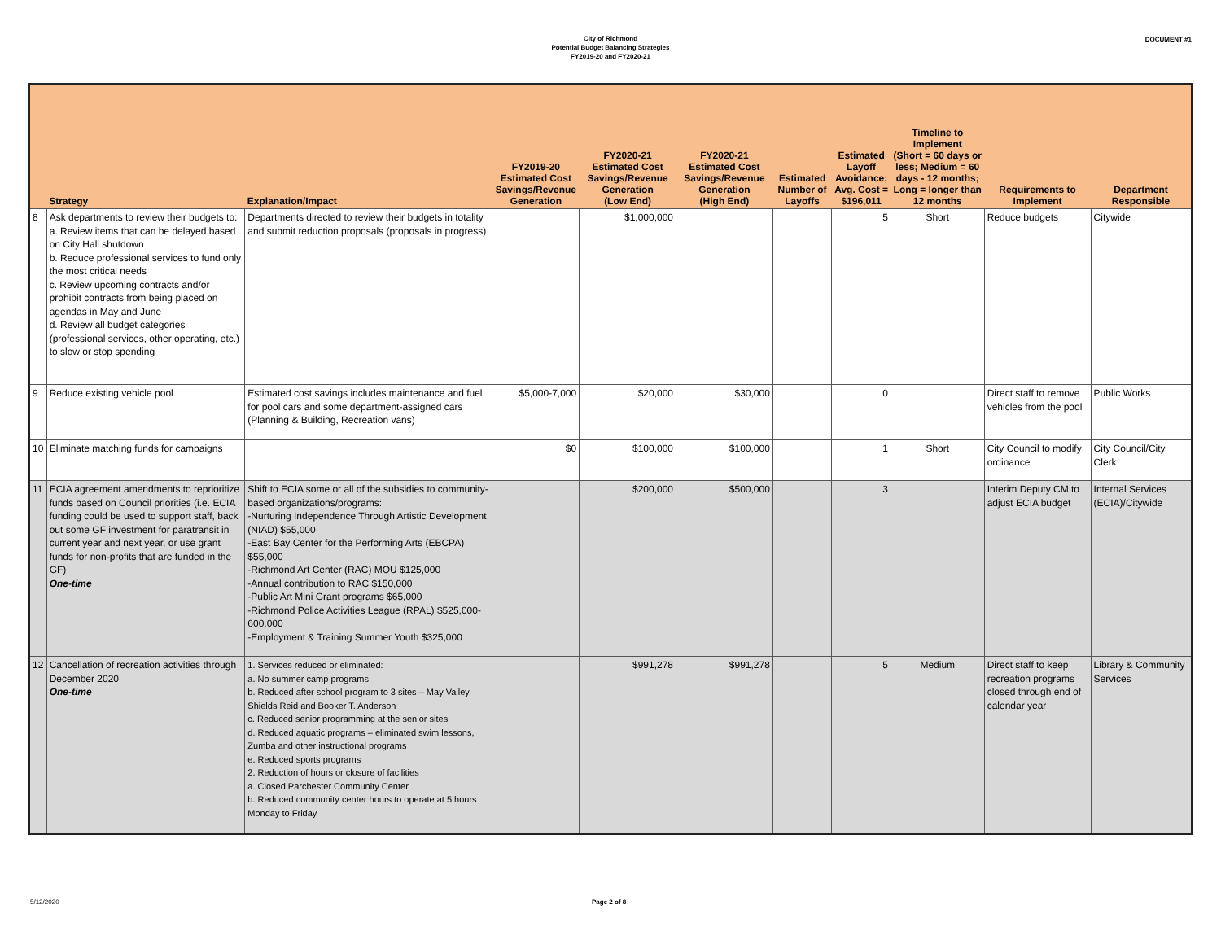City of Richmond
Potential Budget Balancing Strategies
FY2019-20 and FY2020-21
DOCUMENT #1
| | Strategy | Explanation/Impact | FY2019-20 Estimated Cost Savings/Revenue Generation | FY2020-21 Estimated Cost Savings/Revenue Generation (Low End) | FY2020-21 Estimated Cost Savings/Revenue Generation (High End) | Estimated Number of Layoffs | Estimated Layoff Avoidance; Avg. Cost = $196,011 | Timeline to Implement (Short = 60 days or less; Medium = 60 days - 12 months; Long = longer than 12 months | Requirements to Implement | Department Responsible |
| --- | --- | --- | --- | --- | --- | --- | --- | --- | --- | --- |
| 8 | Ask departments to review their budgets to: a. Review items that can be delayed based on City Hall shutdown b. Reduce professional services to fund only the most critical needs c. Review upcoming contracts and/or prohibit contracts from being placed on agendas in May and June d. Review all budget categories (professional services, other operating, etc.) to slow or stop spending | Departments directed to review their budgets in totality and submit reduction proposals (proposals in progress) | | $1,000,000 | | | 5 | Short | Reduce budgets | Citywide |
| 9 | Reduce existing vehicle pool | Estimated cost savings includes maintenance and fuel for pool cars and some department-assigned cars (Planning & Building, Recreation vans) | $5,000-7,000 | $20,000 | $30,000 | | 0 | | Direct staff to remove vehicles from the pool | Public Works |
| 10 | Eliminate matching funds for campaigns | | $0 | $100,000 | $100,000 | | 1 | Short | City Council to modify ordinance | City Council/City Clerk |
| 11 | ECIA agreement amendments to reprioritize funds based on Council priorities (i.e. ECIA funding could be used to support staff, back out some GF investment for paratransit in current year and next year, or use grant funds for non-profits that are funded in the GF) One-time | Shift to ECIA some or all of the subsidies to community-based organizations/programs: -Nurturing Independence Through Artistic Development (NIAD) $55,000 -East Bay Center for the Performing Arts (EBCPA) $55,000 -Richmond Art Center (RAC) MOU $125,000 -Annual contribution to RAC $150,000 -Public Art Mini Grant programs $65,000 -Richmond Police Activities League (RPAL) $525,000-600,000 -Employment & Training Summer Youth $325,000 | | $200,000 | $500,000 | | 3 | | Interim Deputy CM to adjust ECIA budget | Internal Services (ECIA)/Citywide |
| 12 | Cancellation of recreation activities through December 2020 One-time | 1. Services reduced or eliminated: a. No summer camp programs b. Reduced after school program to 3 sites – May Valley, Shields Reid and Booker T. Anderson c. Reduced senior programming at the senior sites d. Reduced aquatic programs – eliminated swim lessons, Zumba and other instructional programs e. Reduced sports programs 2. Reduction of hours or closure of facilities a. Closed Parchester Community Center b. Reduced community center hours to operate at 5 hours Monday to Friday | | $991,278 | $991,278 | | 5 | Medium | Direct staff to keep recreation programs closed through end of calendar year | Library & Community Services |
5/12/2020 Page 2 of 8